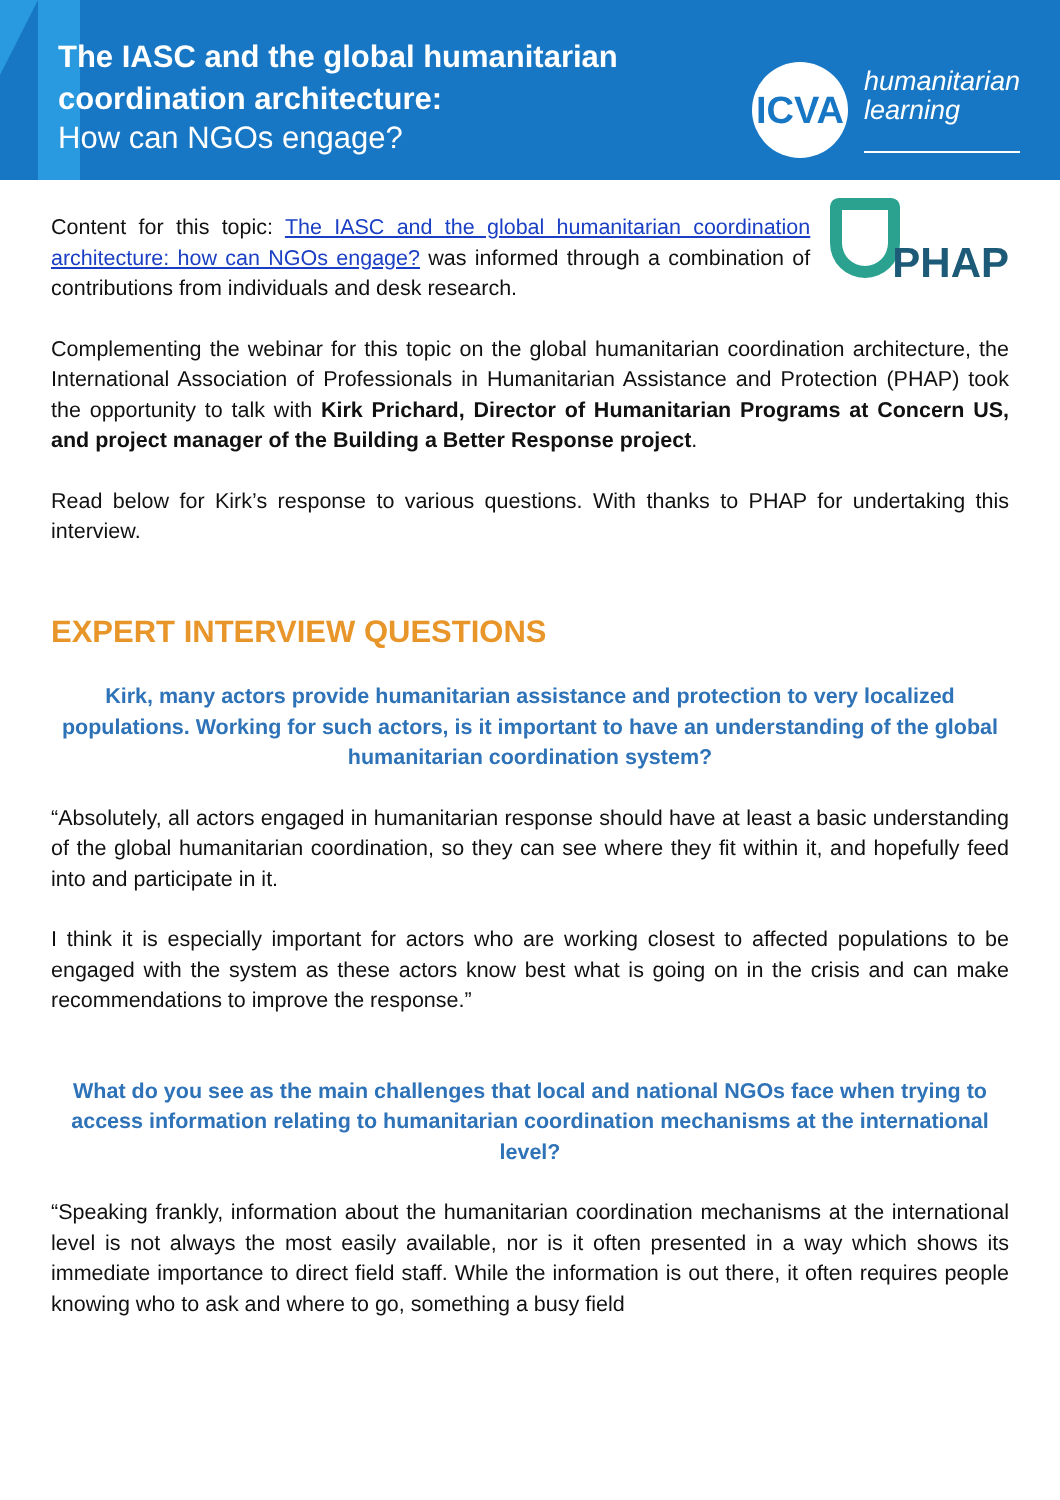The IASC and the global humanitarian coordination architecture:
How can NGOs engage?
ICVA
humanitarian
learning
PHAP
Content for this topic: The IASC and the global humanitarian coordination architecture: how can NGOs engage? was informed through a combination of contributions from individuals and desk research.
Complementing the webinar for this topic on the global humanitarian coordination architecture, the International Association of Professionals in Humanitarian Assistance and Protection (PHAP) took the opportunity to talk with Kirk Prichard, Director of Humanitarian Programs at Concern US, and project manager of the Building a Better Response project.
Read below for Kirk’s response to various questions. With thanks to PHAP for undertaking this interview.
EXPERT INTERVIEW QUESTIONS
Kirk, many actors provide humanitarian assistance and protection to very localized populations. Working for such actors, is it important to have an understanding of the global humanitarian coordination system?
“Absolutely, all actors engaged in humanitarian response should have at least a basic understanding of the global humanitarian coordination, so they can see where they fit within it, and hopefully feed into and participate in it.
I think it is especially important for actors who are working closest to affected populations to be engaged with the system as these actors know best what is going on in the crisis and can make recommendations to improve the response.”
What do you see as the main challenges that local and national NGOs face when trying to access information relating to humanitarian coordination mechanisms at the international level?
“Speaking frankly, information about the humanitarian coordination mechanisms at the international level is not always the most easily available, nor is it often presented in a way which shows its immediate importance to direct field staff. While the information is out there, it often requires people knowing who to ask and where to go, something a busy field